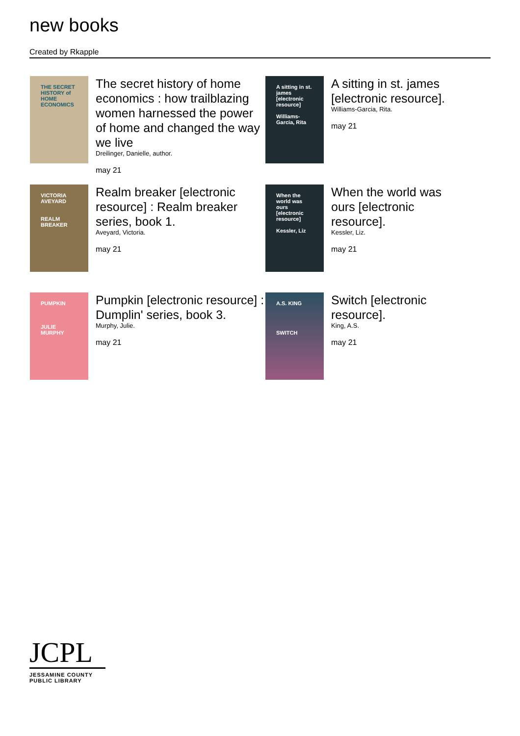new books
Created by Rkapple
THE SECRET HISTORY of HOME ECONOMICS
The secret history of home economics : how trailblazing women harnessed the power of home and changed the way we live
Dreilinger, Danielle, author.
may 21
A sitting in st. james [electronic resource]
Williams-Garcia, Rita
A sitting in st. james [electronic resource].
Williams-Garcia, Rita.
may 21
VICTORIA AVEYARD
REALM BREAKER
Realm breaker [electronic resource] : Realm breaker series, book 1.
Aveyard, Victoria.
may 21
When the world was ours [electronic resource]
Kessler, Liz
When the world was ours [electronic resource].
Kessler, Liz.
may 21
PUMPKIN
JULIE MURPHY
Pumpkin [electronic resource] : Dumplin' series, book 3.
Murphy, Julie.
may 21
A.S. KING
SWITCH
Switch [electronic resource].
King, A.S.
may 21
JCPL
JESSAMINE COUNTY
PUBLIC LIBRARY